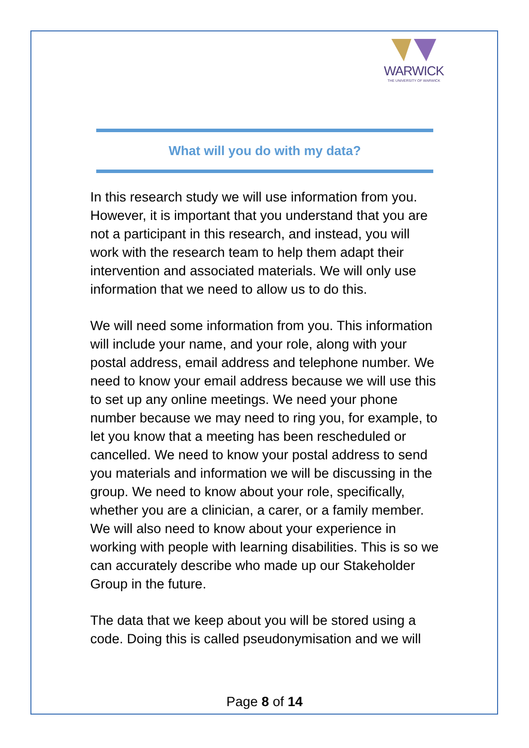WARWICK
THE UNIVERSITY OF WARWICK
What will you do with my data?
In this research study we will use information from you. However, it is important that you understand that you are not a participant in this research, and instead, you will work with the research team to help them adapt their intervention and associated materials. We will only use information that we need to allow us to do this.
We will need some information from you. This information will include your name, and your role, along with your postal address, email address and telephone number. We need to know your email address because we will use this to set up any online meetings. We need your phone number because we may need to ring you, for example, to let you know that a meeting has been rescheduled or cancelled. We need to know your postal address to send you materials and information we will be discussing in the group. We need to know about your role, specifically, whether you are a clinician, a carer, or a family member. We will also need to know about your experience in working with people with learning disabilities. This is so we can accurately describe who made up our Stakeholder Group in the future.
The data that we keep about you will be stored using a code. Doing this is called pseudonymisation and we will
Page 8 of 14